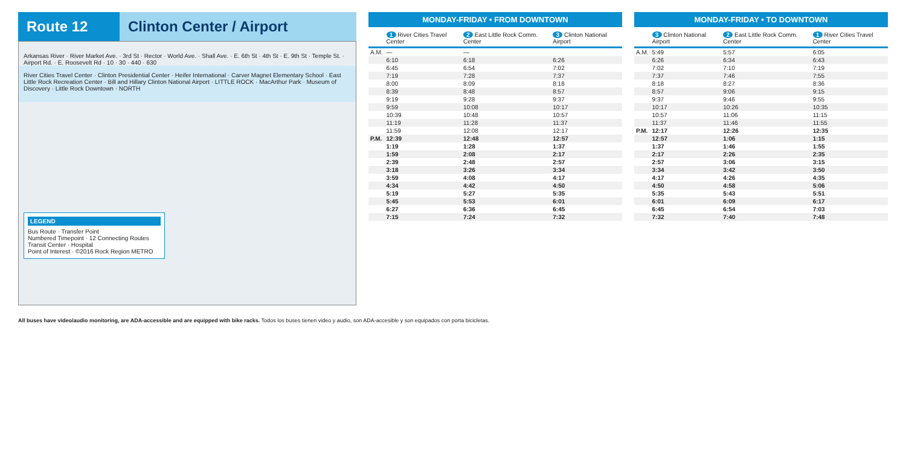Route 12 Clinton Center / Airport
Arkansas River · River Market Ave. · 3rd St · Rector · World Ave. · Shall Ave. · E. 6th St · 4th St · E. 9th St · Temple St. · Airport Rd. · E. Roosevelt Rd · 10 · 30 · 440 · 630
River Cities Travel Center · Clinton Presidential Center · Heifer International · Carver Magnet Elementary School · East Little Rock Recreation Center · Bill and Hillary Clinton National Airport · LITTLE ROCK · MacArthur Park · Museum of Discovery · Little Rock Downtown · NORTH
LEGEND
Bus Route · Transfer Point
Numbered Timepoint · 12 Connecting Routes
Transit Center · Hospital
Point of Interest · ©2016 Rock Region METRO
MONDAY-FRIDAY • FROM DOWNTOWN
| | 1 River Cities Travel Center | 2 East Little Rock Comm. Center | 3 Clinton National Airport |
| --- | --- | --- | --- |
| A.M. | — | — | |
| | 6:10 | 6:18 | 6:26 |
| | 6:45 | 6:54 | 7:02 |
| | 7:19 | 7:28 | 7:37 |
| | 8:00 | 8:09 | 8:18 |
| | 8:39 | 8:48 | 8:57 |
| | 9:19 | 9:28 | 9:37 |
| | 9:59 | 10:08 | 10:17 |
| | 10:39 | 10:48 | 10:57 |
| | 11:19 | 11:28 | 11:37 |
| | 11:59 | 12:08 | 12:17 |
| P.M. | 12:39 | 12:48 | 12:57 |
| | 1:19 | 1:28 | 1:37 |
| | 1:59 | 2:08 | 2:17 |
| | 2:39 | 2:48 | 2:57 |
| | 3:18 | 3:26 | 3:34 |
| | 3:59 | 4:08 | 4:17 |
| | 4:34 | 4:42 | 4:50 |
| | 5:19 | 5:27 | 5:35 |
| | 5:45 | 5:53 | 6:01 |
| | 6:27 | 6:36 | 6:45 |
| | 7:15 | 7:24 | 7:32 |
MONDAY-FRIDAY • TO DOWNTOWN
| | 3 Clinton National Airport | 2 East Little Rock Comm. Center | 1 River Cities Travel Center |
| --- | --- | --- | --- |
| A.M. | 5:49 | 5:57 | 6:05 |
| | 6:26 | 6:34 | 6:43 |
| | 7:02 | 7:10 | 7:19 |
| | 7:37 | 7:46 | 7:55 |
| | 8:18 | 8:27 | 8:36 |
| | 8:57 | 9:06 | 9:15 |
| | 9:37 | 9:46 | 9:55 |
| | 10:17 | 10:26 | 10:35 |
| | 10:57 | 11:06 | 11:15 |
| | 11:37 | 11:46 | 11:55 |
| P.M. | 12:17 | 12:26 | 12:35 |
| | 12:57 | 1:06 | 1:15 |
| | 1:37 | 1:46 | 1:55 |
| | 2:17 | 2:26 | 2:35 |
| | 2:57 | 3:06 | 3:15 |
| | 3:34 | 3:42 | 3:50 |
| | 4:17 | 4:26 | 4:35 |
| | 4:50 | 4:58 | 5:06 |
| | 5:35 | 5:43 | 5:51 |
| | 6:01 | 6:09 | 6:17 |
| | 6:45 | 6:54 | 7:03 |
| | 7:32 | 7:40 | 7:48 |
All buses have video/audio monitoring, are ADA-accessible and are equipped with bike racks. Todos los buses tienen video y audio, son ADA-accesible y son equipados con porta bicicletas.